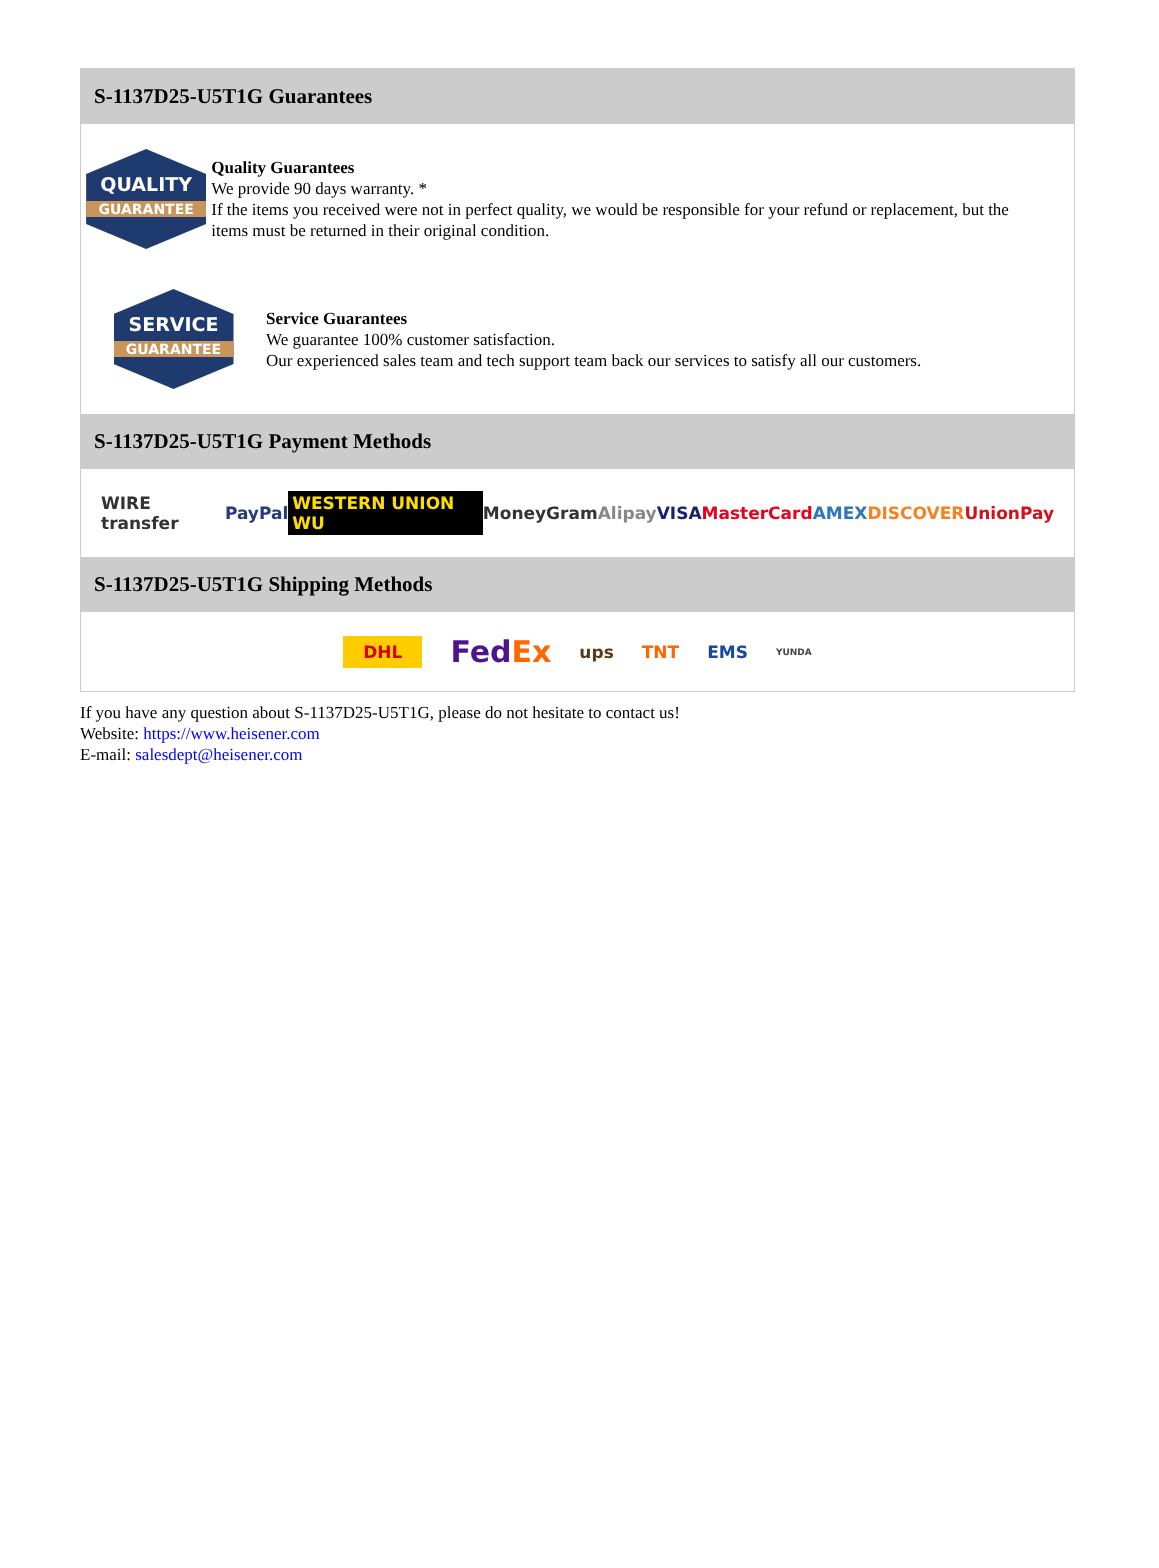S-1137D25-U5T1G Guarantees
QUALITY
GUARANTEE
Quality Guarantees
We provide 90 days warranty. *
If the items you received were not in perfect quality, we would be responsible for your refund or replacement, but the items must be returned in their original condition.
SERVICE
GUARANTEE
Service Guarantees
We guarantee 100% customer satisfaction.
Our experienced sales team and tech support team back our services to satisfy all our customers.
S-1137D25-U5T1G Payment Methods
WIRE transfer PayPal WESTERN UNION WU MoneyGram Alipay VISA MasterCard AMEX DISCOVER UnionPay
S-1137D25-U5T1G Shipping Methods
DHL FedEx ups TNT EMS YUNDA
If you have any question about S-1137D25-U5T1G, please do not hesitate to contact us!
Website: https://www.heisener.com
E-mail: salesdept@heisener.com